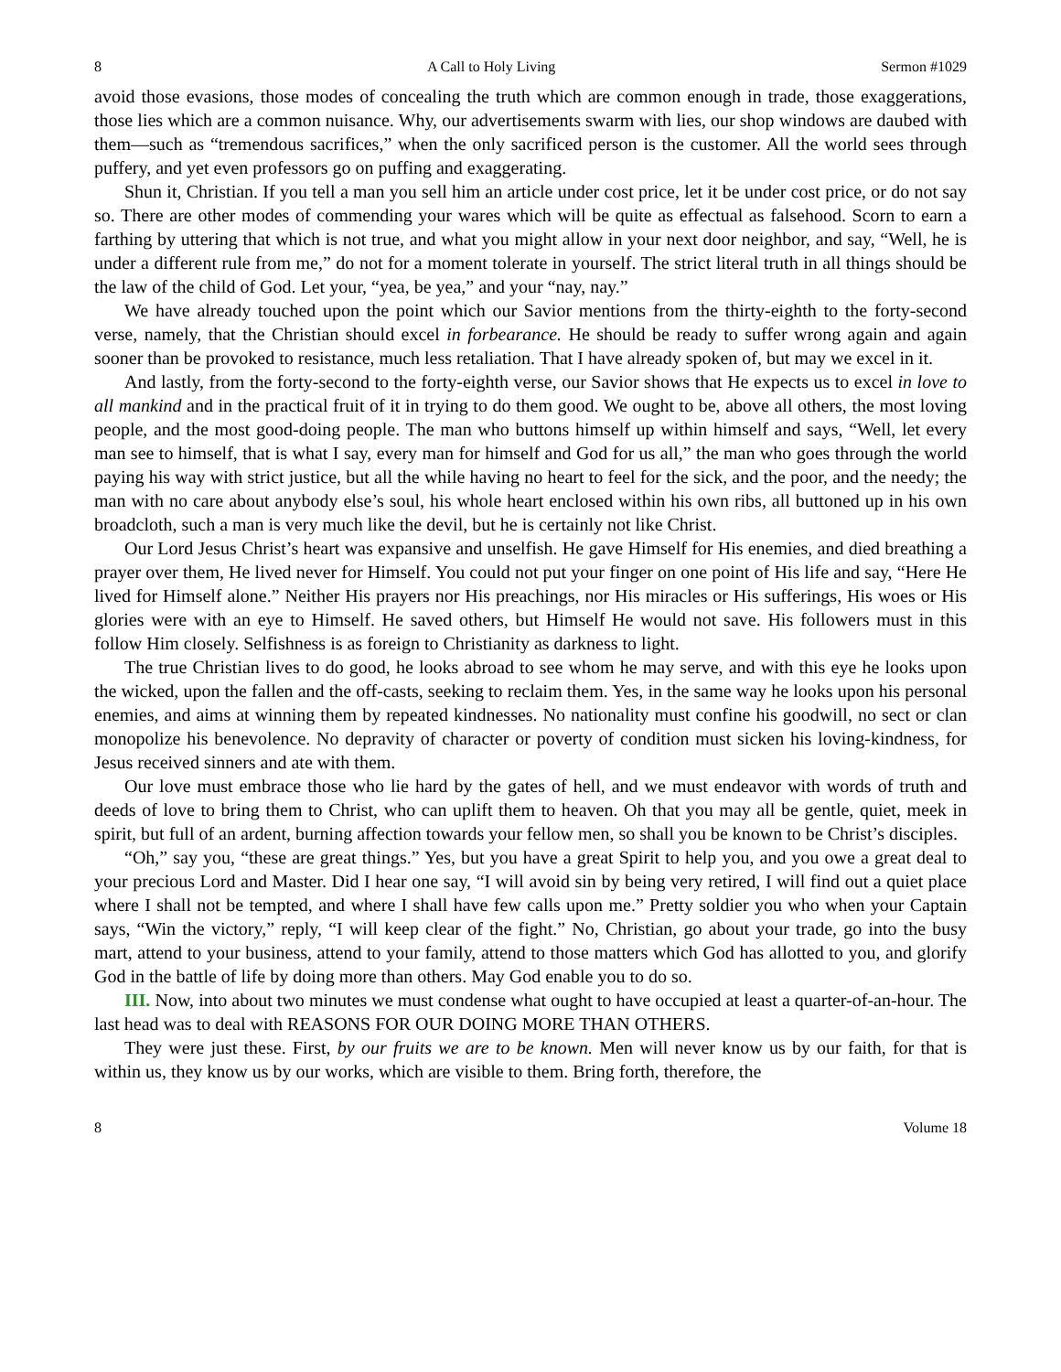8 A Call to Holy Living Sermon #1029
avoid those evasions, those modes of concealing the truth which are common enough in trade, those exaggerations, those lies which are a common nuisance. Why, our advertisements swarm with lies, our shop windows are daubed with them—such as “tremendous sacrifices,” when the only sacrificed person is the customer. All the world sees through puffery, and yet even professors go on puffing and exaggerating.
Shun it, Christian. If you tell a man you sell him an article under cost price, let it be under cost price, or do not say so. There are other modes of commending your wares which will be quite as effectual as falsehood. Scorn to earn a farthing by uttering that which is not true, and what you might allow in your next door neighbor, and say, “Well, he is under a different rule from me,” do not for a moment tolerate in yourself. The strict literal truth in all things should be the law of the child of God. Let your, “yea, be yea,” and your “nay, nay.”
We have already touched upon the point which our Savior mentions from the thirty-eighth to the forty-second verse, namely, that the Christian should excel in forbearance. He should be ready to suffer wrong again and again sooner than be provoked to resistance, much less retaliation. That I have already spoken of, but may we excel in it.
And lastly, from the forty-second to the forty-eighth verse, our Savior shows that He expects us to excel in love to all mankind and in the practical fruit of it in trying to do them good. We ought to be, above all others, the most loving people, and the most good-doing people. The man who buttons himself up within himself and says, “Well, let every man see to himself, that is what I say, every man for himself and God for us all,” the man who goes through the world paying his way with strict justice, but all the while having no heart to feel for the sick, and the poor, and the needy; the man with no care about anybody else’s soul, his whole heart enclosed within his own ribs, all buttoned up in his own broadcloth, such a man is very much like the devil, but he is certainly not like Christ.
Our Lord Jesus Christ’s heart was expansive and unselfish. He gave Himself for His enemies, and died breathing a prayer over them, He lived never for Himself. You could not put your finger on one point of His life and say, “Here He lived for Himself alone.” Neither His prayers nor His preachings, nor His miracles or His sufferings, His woes or His glories were with an eye to Himself. He saved others, but Himself He would not save. His followers must in this follow Him closely. Selfishness is as foreign to Christianity as darkness to light.
The true Christian lives to do good, he looks abroad to see whom he may serve, and with this eye he looks upon the wicked, upon the fallen and the off-casts, seeking to reclaim them. Yes, in the same way he looks upon his personal enemies, and aims at winning them by repeated kindnesses. No nationality must confine his goodwill, no sect or clan monopolize his benevolence. No depravity of character or poverty of condition must sicken his loving-kindness, for Jesus received sinners and ate with them.
Our love must embrace those who lie hard by the gates of hell, and we must endeavor with words of truth and deeds of love to bring them to Christ, who can uplift them to heaven. Oh that you may all be gentle, quiet, meek in spirit, but full of an ardent, burning affection towards your fellow men, so shall you be known to be Christ’s disciples.
“Oh,” say you, “these are great things.” Yes, but you have a great Spirit to help you, and you owe a great deal to your precious Lord and Master. Did I hear one say, “I will avoid sin by being very retired, I will find out a quiet place where I shall not be tempted, and where I shall have few calls upon me.” Pretty soldier you who when your Captain says, “Win the victory,” reply, “I will keep clear of the fight.” No, Christian, go about your trade, go into the busy mart, attend to your business, attend to your family, attend to those matters which God has allotted to you, and glorify God in the battle of life by doing more than others. May God enable you to do so.
III. Now, into about two minutes we must condense what ought to have occupied at least a quarter-of-an-hour. The last head was to deal with REASONS FOR OUR DOING MORE THAN OTHERS.
They were just these. First, by our fruits we are to be known. Men will never know us by our faith, for that is within us, they know us by our works, which are visible to them. Bring forth, therefore, the
8 Volume 18